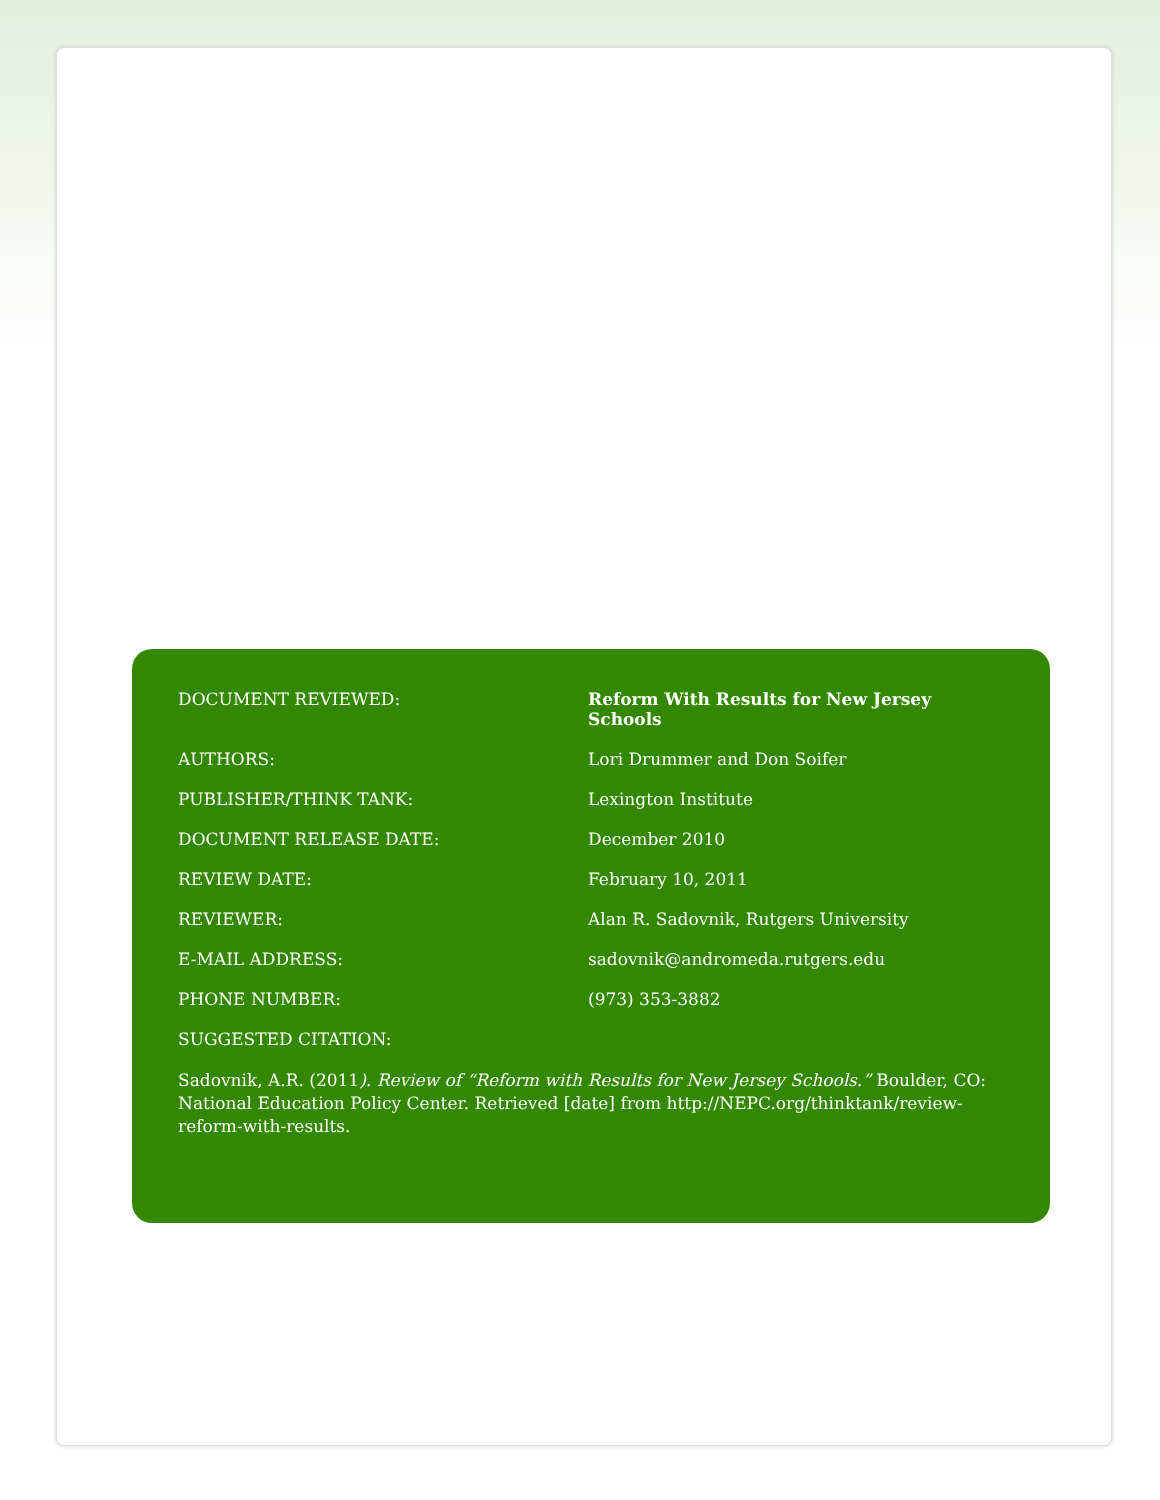| DOCUMENT REVIEWED: | Reform With Results for New Jersey Schools |
| AUTHORS: | Lori Drummer and Don Soifer |
| PUBLISHER/THINK TANK: | Lexington Institute |
| DOCUMENT RELEASE DATE: | December 2010 |
| REVIEW DATE: | February 10, 2011 |
| REVIEWER: | Alan R. Sadovnik, Rutgers University |
| E-MAIL ADDRESS: | sadovnik@andromeda.rutgers.edu |
| PHONE NUMBER: | (973) 353-3882 |
| SUGGESTED CITATION: | |
Sadovnik, A.R. (2011). Review of “Reform with Results for New Jersey Schools.” Boulder, CO: National Education Policy Center. Retrieved [date] from http://NEPC.org/thinktank/review-reform-with-results.